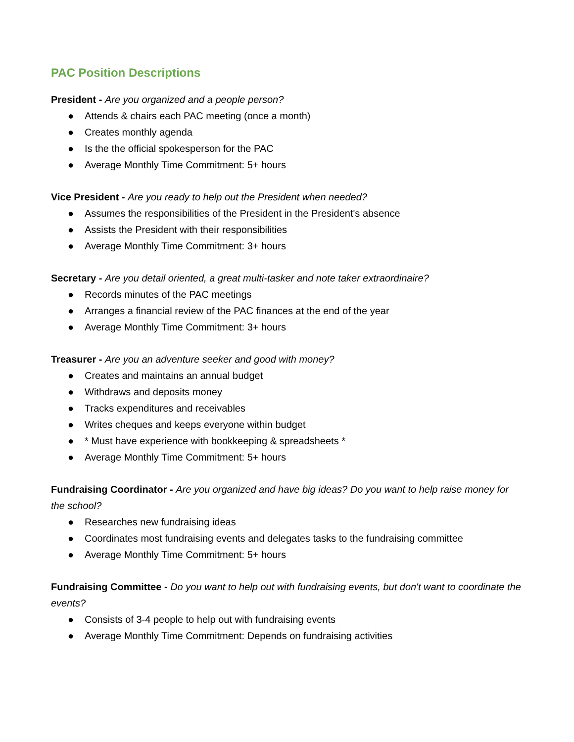PAC Position Descriptions
President - Are you organized and a people person?
● Attends & chairs each PAC meeting (once a month)
● Creates monthly agenda
● Is the the official spokesperson for the PAC
● Average Monthly Time Commitment: 5+ hours
Vice President - Are you ready to help out the President when needed?
● Assumes the responsibilities of the President in the President's absence
● Assists the President with their responsibilities
● Average Monthly Time Commitment: 3+ hours
Secretary - Are you detail oriented, a great multi-tasker and note taker extraordinaire?
● Records minutes of the PAC meetings
● Arranges a financial review of the PAC finances at the end of the year
● Average Monthly Time Commitment: 3+ hours
Treasurer - Are you an adventure seeker and good with money?
● Creates and maintains an annual budget
● Withdraws and deposits money
● Tracks expenditures and receivables
● Writes cheques and keeps everyone within budget
● * Must have experience with bookkeeping & spreadsheets *
● Average Monthly Time Commitment: 5+ hours
Fundraising Coordinator - Are you organized and have big ideas? Do you want to help raise money for the school?
● Researches new fundraising ideas
● Coordinates most fundraising events and delegates tasks to the fundraising committee
● Average Monthly Time Commitment: 5+ hours
Fundraising Committee - Do you want to help out with fundraising events, but don't want to coordinate the events?
● Consists of 3-4 people to help out with fundraising events
● Average Monthly Time Commitment: Depends on fundraising activities